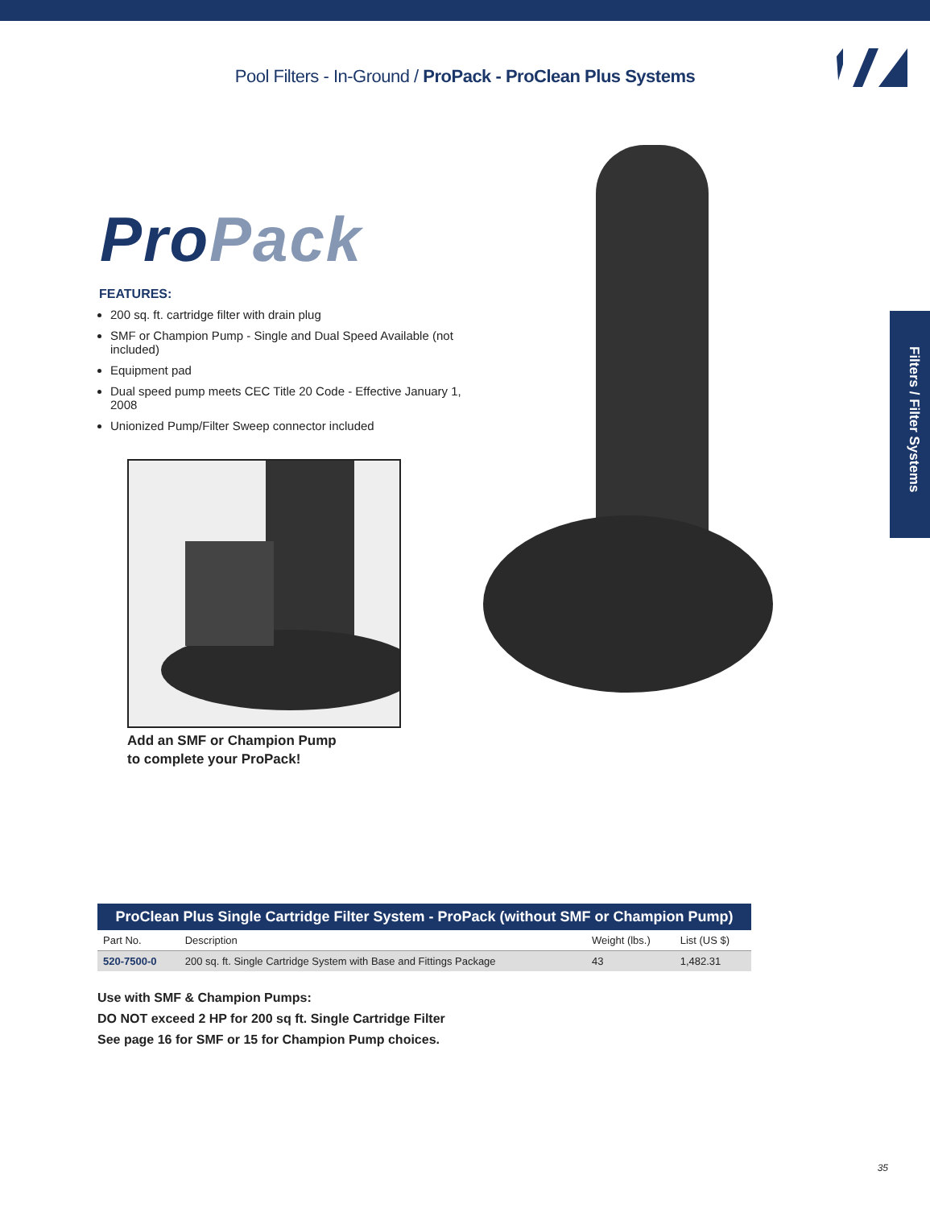Pool Filters - In-Ground / ProPack - ProClean Plus Systems
Filters / Filter Systems
Pro Pack
FEATURES:
200 sq. ft. cartridge filter with drain plug
SMF or Champion Pump - Single and Dual Speed Available (not included)
Equipment pad
Dual speed pump meets CEC Title 20 Code - Effective January 1, 2008
Unionized Pump/Filter Sweep connector included
Add an SMF or Champion Pump
to complete your ProPack!
| ProClean Plus Single Cartridge Filter System - ProPack (without SMF or Champion Pump) | | | |
| --- | --- | --- | --- |
| Part No. | Description | Weight (lbs.) | List (US $) |
| 520-7500-0 | 200 sq. ft. Single Cartridge System with Base and Fittings Package | 43 | 1,482.31 |
Use with SMF & Champion Pumps:
DO NOT exceed 2 HP for 200 sq ft. Single Cartridge Filter
See page 16 for SMF or 15 for Champion Pump choices.
35